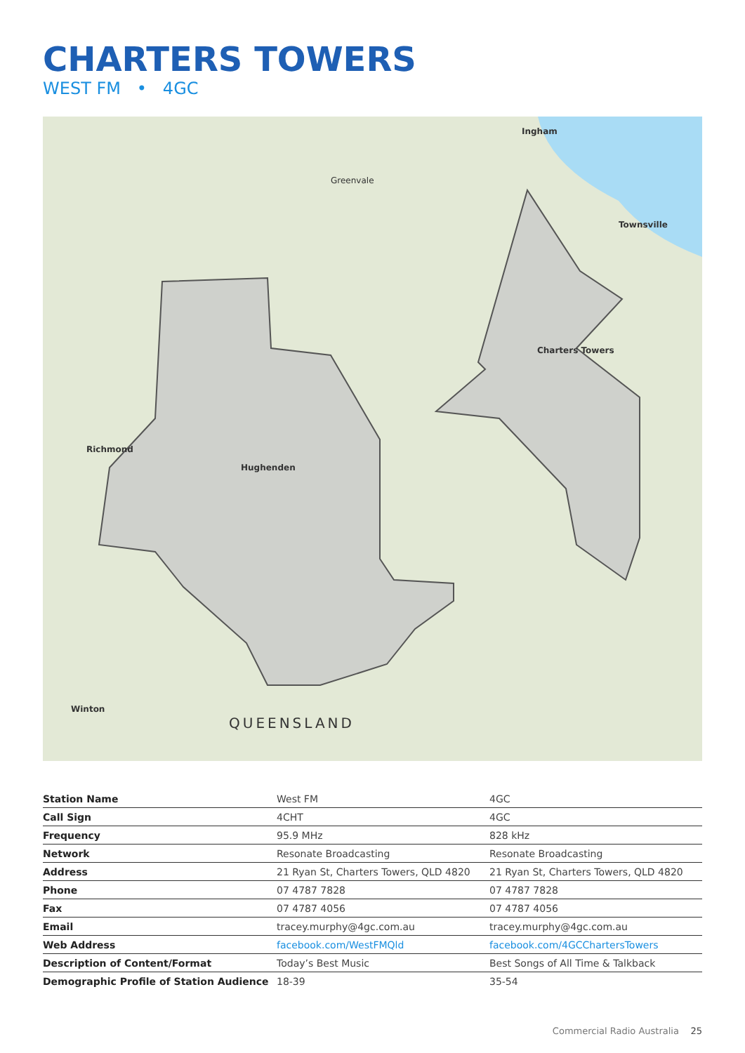CHARTERS TOWERS
WEST FM • 4GC
Ingham
Townsville
Greenvale
Charters Towers
Richmond
Hughenden
Winton
QUEENSLAND
| Station Name | West FM | 4GC |
| Call Sign | 4CHT | 4GC |
| Frequency | 95.9 MHz | 828 kHz |
| Network | Resonate Broadcasting | Resonate Broadcasting |
| Address | 21 Ryan St, Charters Towers, QLD 4820 | 21 Ryan St, Charters Towers, QLD 4820 |
| Phone | 07 4787 7828 | 07 4787 7828 |
| Fax | 07 4787 4056 | 07 4787 4056 |
| Email | tracey.murphy@4gc.com.au | tracey.murphy@4gc.com.au |
| Web Address | facebook.com/WestFMQld | facebook.com/4GCChartersTowers |
| Description of Content/Format | Today’s Best Music | Best Songs of All Time & Talkback |
| Demographic Profile of Station Audience | 18-39 | 35-54 |
Commercial Radio Australia 25